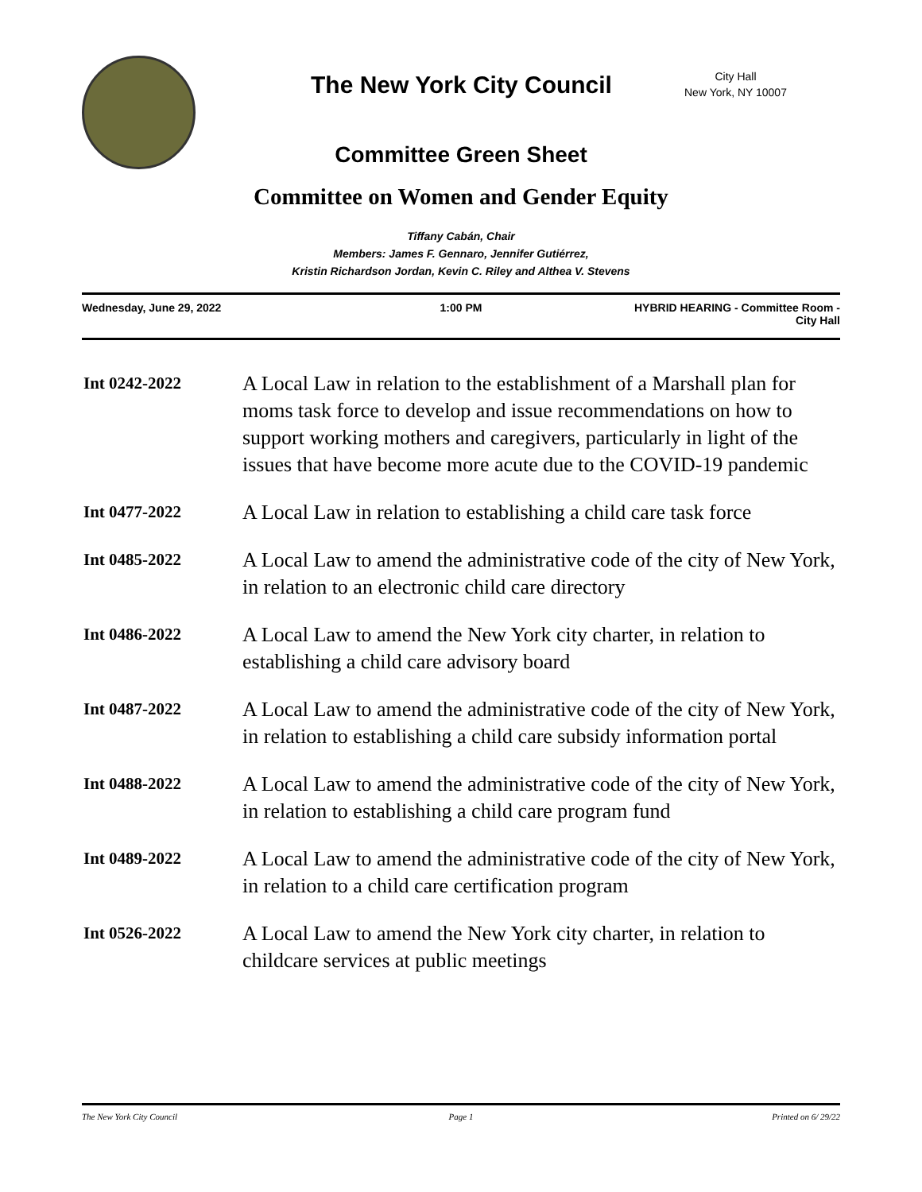The New York City Council
City Hall
New York, NY 10007
Committee Green Sheet
Committee on Women and Gender Equity
Tiffany Cabán, Chair
Members: James F. Gennaro, Jennifer Gutiérrez,
Kristin Richardson Jordan, Kevin C. Riley and Althea V. Stevens
Wednesday, June 29, 2022 1:00 PM HYBRID HEARING - Committee Room -
City Hall
Int 0242-2022 A Local Law in relation to the establishment of a Marshall plan for moms task force to develop and issue recommendations on how to support working mothers and caregivers, particularly in light of the issues that have become more acute due to the COVID-19 pandemic
Int 0477-2022 A Local Law in relation to establishing a child care task force
Int 0485-2022 A Local Law to amend the administrative code of the city of New York, in relation to an electronic child care directory
Int 0486-2022 A Local Law to amend the New York city charter, in relation to establishing a child care advisory board
Int 0487-2022 A Local Law to amend the administrative code of the city of New York, in relation to establishing a child care subsidy information portal
Int 0488-2022 A Local Law to amend the administrative code of the city of New York, in relation to establishing a child care program fund
Int 0489-2022 A Local Law to amend the administrative code of the city of New York, in relation to a child care certification program
Int 0526-2022 A Local Law to amend the New York city charter, in relation to childcare services at public meetings
The New York City Council Page 1 Printed on 6/ 29/22